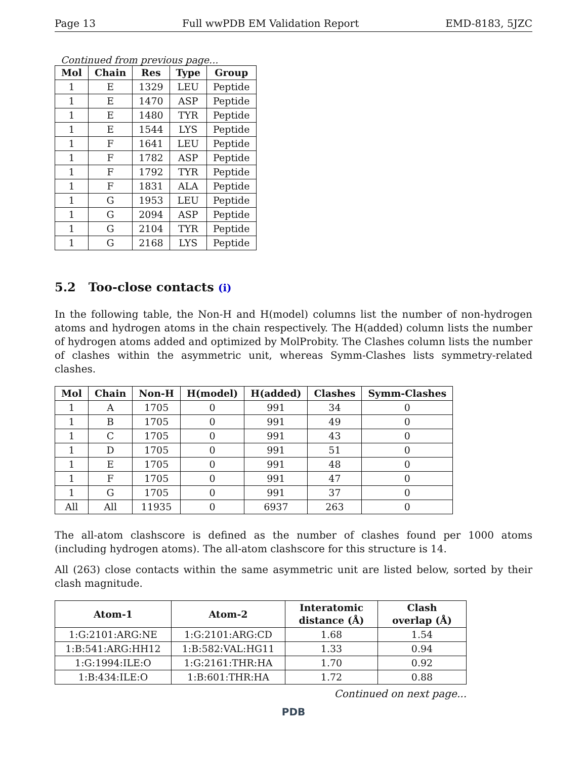Page 13 Full wwPDB EM Validation Report EMD-8183, 5JZC
Continued from previous page...
| Mol | Chain | Res | Type | Group |
| --- | --- | --- | --- | --- |
| 1 | E | 1329 | LEU | Peptide |
| 1 | E | 1470 | ASP | Peptide |
| 1 | E | 1480 | TYR | Peptide |
| 1 | E | 1544 | LYS | Peptide |
| 1 | F | 1641 | LEU | Peptide |
| 1 | F | 1782 | ASP | Peptide |
| 1 | F | 1792 | TYR | Peptide |
| 1 | F | 1831 | ALA | Peptide |
| 1 | G | 1953 | LEU | Peptide |
| 1 | G | 2094 | ASP | Peptide |
| 1 | G | 2104 | TYR | Peptide |
| 1 | G | 2168 | LYS | Peptide |
5.2 Too-close contacts (i)
In the following table, the Non-H and H(model) columns list the number of non-hydrogen atoms and hydrogen atoms in the chain respectively. The H(added) column lists the number of hydrogen atoms added and optimized by MolProbity. The Clashes column lists the number of clashes within the asymmetric unit, whereas Symm-Clashes lists symmetry-related clashes.
| Mol | Chain | Non-H | H(model) | H(added) | Clashes | Symm-Clashes |
| --- | --- | --- | --- | --- | --- | --- |
| 1 | A | 1705 | 0 | 991 | 34 | 0 |
| 1 | B | 1705 | 0 | 991 | 49 | 0 |
| 1 | C | 1705 | 0 | 991 | 43 | 0 |
| 1 | D | 1705 | 0 | 991 | 51 | 0 |
| 1 | E | 1705 | 0 | 991 | 48 | 0 |
| 1 | F | 1705 | 0 | 991 | 47 | 0 |
| 1 | G | 1705 | 0 | 991 | 37 | 0 |
| All | All | 11935 | 0 | 6937 | 263 | 0 |
The all-atom clashscore is defined as the number of clashes found per 1000 atoms (including hydrogen atoms). The all-atom clashscore for this structure is 14.
All (263) close contacts within the same asymmetric unit are listed below, sorted by their clash magnitude.
| Atom-1 | Atom-2 | Interatomic distance (Å) | Clash overlap (Å) |
| --- | --- | --- | --- |
| 1:G:2101:ARG:NE | 1:G:2101:ARG:CD | 1.68 | 1.54 |
| 1:B:541:ARG:HH12 | 1:B:582:VAL:HG11 | 1.33 | 0.94 |
| 1:G:1994:ILE:O | 1:G:2161:THR:HA | 1.70 | 0.92 |
| 1:B:434:ILE:O | 1:B:601:THR:HA | 1.72 | 0.88 |
Continued on next page...
PDB